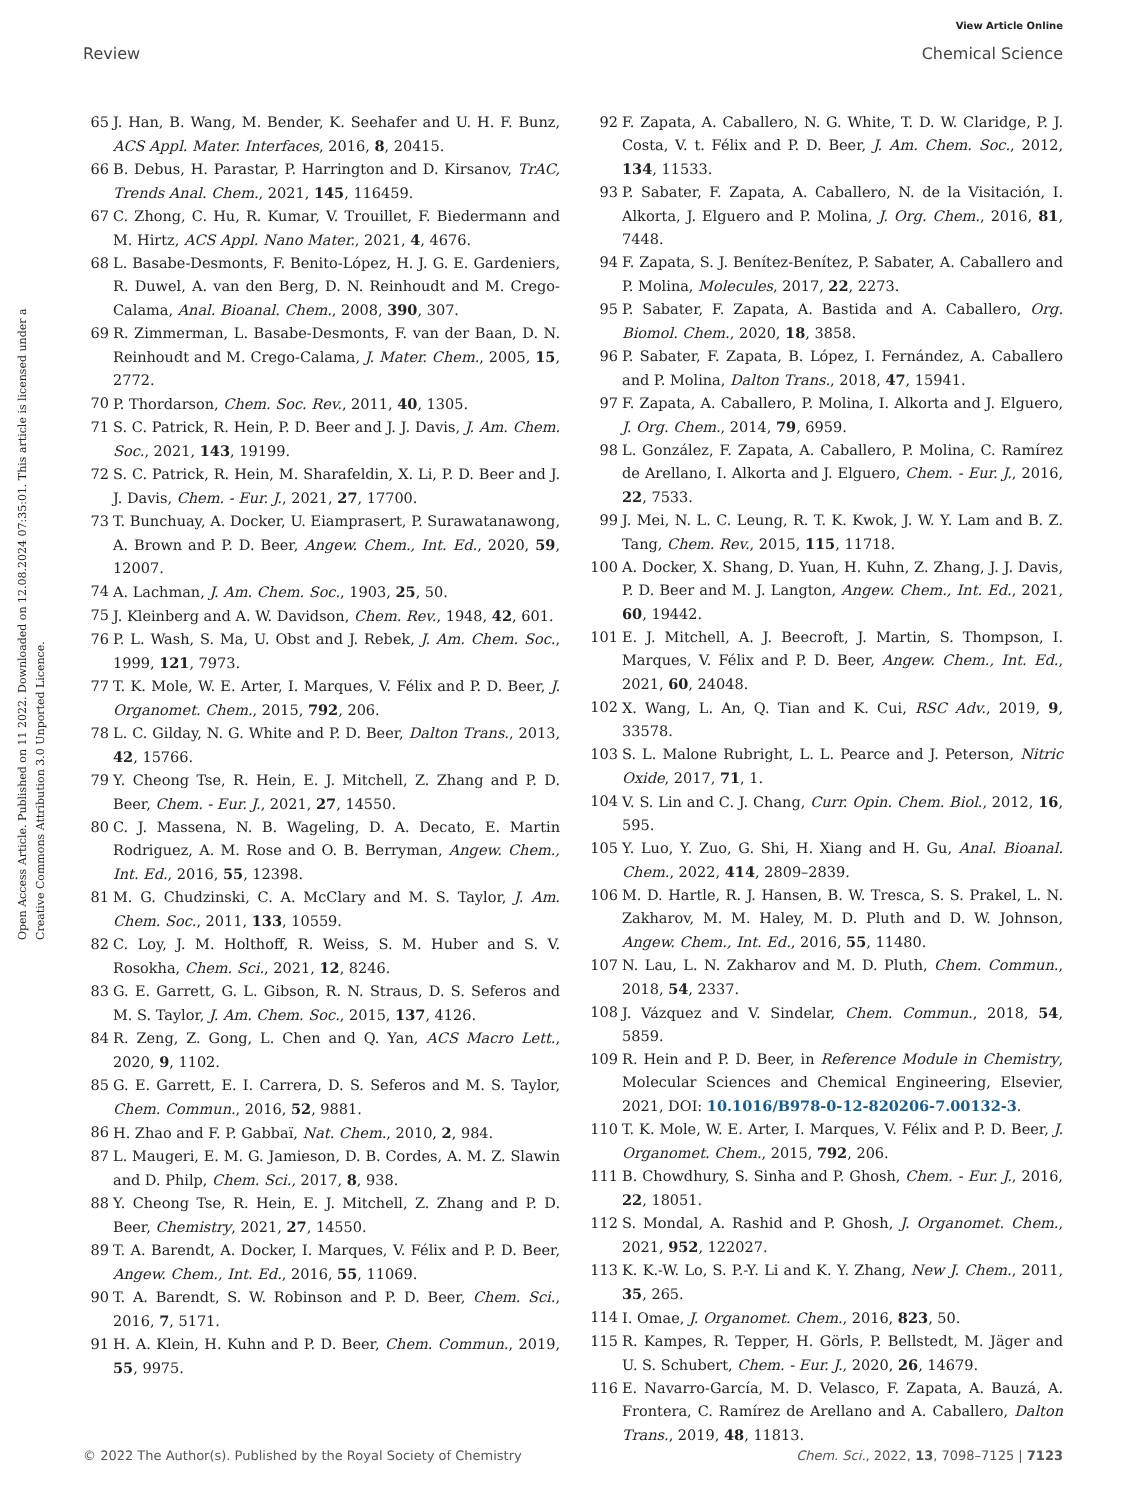View Article Online
Review Chemical Science
Open Access Article. Published on 11 2022. Downloaded on 12.08.2024 07:35:01. This article is licensed under a Creative Commons Attribution 3.0 Unported Licence.
65 J. Han, B. Wang, M. Bender, K. Seehafer and U. H. F. Bunz, ACS Appl. Mater. Interfaces, 2016, 8, 20415.
66 B. Debus, H. Parastar, P. Harrington and D. Kirsanov, TrAC, Trends Anal. Chem., 2021, 145, 116459.
67 C. Zhong, C. Hu, R. Kumar, V. Trouillet, F. Biedermann and M. Hirtz, ACS Appl. Nano Mater., 2021, 4, 4676.
68 L. Basabe-Desmonts, F. Benito-López, H. J. G. E. Gardeniers, R. Duwel, A. van den Berg, D. N. Reinhoudt and M. Crego-Calama, Anal. Bioanal. Chem., 2008, 390, 307.
69 R. Zimmerman, L. Basabe-Desmonts, F. van der Baan, D. N. Reinhoudt and M. Crego-Calama, J. Mater. Chem., 2005, 15, 2772.
70 P. Thordarson, Chem. Soc. Rev., 2011, 40, 1305.
71 S. C. Patrick, R. Hein, P. D. Beer and J. J. Davis, J. Am. Chem. Soc., 2021, 143, 19199.
72 S. C. Patrick, R. Hein, M. Sharafeldin, X. Li, P. D. Beer and J. J. Davis, Chem. - Eur. J., 2021, 27, 17700.
73 T. Bunchuay, A. Docker, U. Eiamprasert, P. Surawatanawong, A. Brown and P. D. Beer, Angew. Chem., Int. Ed., 2020, 59, 12007.
74 A. Lachman, J. Am. Chem. Soc., 1903, 25, 50.
75 J. Kleinberg and A. W. Davidson, Chem. Rev., 1948, 42, 601.
76 P. L. Wash, S. Ma, U. Obst and J. Rebek, J. Am. Chem. Soc., 1999, 121, 7973.
77 T. K. Mole, W. E. Arter, I. Marques, V. Félix and P. D. Beer, J. Organomet. Chem., 2015, 792, 206.
78 L. C. Gilday, N. G. White and P. D. Beer, Dalton Trans., 2013, 42, 15766.
79 Y. Cheong Tse, R. Hein, E. J. Mitchell, Z. Zhang and P. D. Beer, Chem. - Eur. J., 2021, 27, 14550.
80 C. J. Massena, N. B. Wageling, D. A. Decato, E. Martin Rodriguez, A. M. Rose and O. B. Berryman, Angew. Chem., Int. Ed., 2016, 55, 12398.
81 M. G. Chudzinski, C. A. McClary and M. S. Taylor, J. Am. Chem. Soc., 2011, 133, 10559.
82 C. Loy, J. M. Holthoff, R. Weiss, S. M. Huber and S. V. Rosokha, Chem. Sci., 2021, 12, 8246.
83 G. E. Garrett, G. L. Gibson, R. N. Straus, D. S. Seferos and M. S. Taylor, J. Am. Chem. Soc., 2015, 137, 4126.
84 R. Zeng, Z. Gong, L. Chen and Q. Yan, ACS Macro Lett., 2020, 9, 1102.
85 G. E. Garrett, E. I. Carrera, D. S. Seferos and M. S. Taylor, Chem. Commun., 2016, 52, 9881.
86 H. Zhao and F. P. Gabbaï, Nat. Chem., 2010, 2, 984.
87 L. Maugeri, E. M. G. Jamieson, D. B. Cordes, A. M. Z. Slawin and D. Philp, Chem. Sci., 2017, 8, 938.
88 Y. Cheong Tse, R. Hein, E. J. Mitchell, Z. Zhang and P. D. Beer, Chemistry, 2021, 27, 14550.
89 T. A. Barendt, A. Docker, I. Marques, V. Félix and P. D. Beer, Angew. Chem., Int. Ed., 2016, 55, 11069.
90 T. A. Barendt, S. W. Robinson and P. D. Beer, Chem. Sci., 2016, 7, 5171.
91 H. A. Klein, H. Kuhn and P. D. Beer, Chem. Commun., 2019, 55, 9975.
92 F. Zapata, A. Caballero, N. G. White, T. D. W. Claridge, P. J. Costa, V. t. Félix and P. D. Beer, J. Am. Chem. Soc., 2012, 134, 11533.
93 P. Sabater, F. Zapata, A. Caballero, N. de la Visitación, I. Alkorta, J. Elguero and P. Molina, J. Org. Chem., 2016, 81, 7448.
94 F. Zapata, S. J. Benítez-Benítez, P. Sabater, A. Caballero and P. Molina, Molecules, 2017, 22, 2273.
95 P. Sabater, F. Zapata, A. Bastida and A. Caballero, Org. Biomol. Chem., 2020, 18, 3858.
96 P. Sabater, F. Zapata, B. López, I. Fernández, A. Caballero and P. Molina, Dalton Trans., 2018, 47, 15941.
97 F. Zapata, A. Caballero, P. Molina, I. Alkorta and J. Elguero, J. Org. Chem., 2014, 79, 6959.
98 L. González, F. Zapata, A. Caballero, P. Molina, C. Ramírez de Arellano, I. Alkorta and J. Elguero, Chem. - Eur. J., 2016, 22, 7533.
99 J. Mei, N. L. C. Leung, R. T. K. Kwok, J. W. Y. Lam and B. Z. Tang, Chem. Rev., 2015, 115, 11718.
100 A. Docker, X. Shang, D. Yuan, H. Kuhn, Z. Zhang, J. J. Davis, P. D. Beer and M. J. Langton, Angew. Chem., Int. Ed., 2021, 60, 19442.
101 E. J. Mitchell, A. J. Beecroft, J. Martin, S. Thompson, I. Marques, V. Félix and P. D. Beer, Angew. Chem., Int. Ed., 2021, 60, 24048.
102 X. Wang, L. An, Q. Tian and K. Cui, RSC Adv., 2019, 9, 33578.
103 S. L. Malone Rubright, L. L. Pearce and J. Peterson, Nitric Oxide, 2017, 71, 1.
104 V. S. Lin and C. J. Chang, Curr. Opin. Chem. Biol., 2012, 16, 595.
105 Y. Luo, Y. Zuo, G. Shi, H. Xiang and H. Gu, Anal. Bioanal. Chem., 2022, 414, 2809–2839.
106 M. D. Hartle, R. J. Hansen, B. W. Tresca, S. S. Prakel, L. N. Zakharov, M. M. Haley, M. D. Pluth and D. W. Johnson, Angew. Chem., Int. Ed., 2016, 55, 11480.
107 N. Lau, L. N. Zakharov and M. D. Pluth, Chem. Commun., 2018, 54, 2337.
108 J. Vázquez and V. Sindelar, Chem. Commun., 2018, 54, 5859.
109 R. Hein and P. D. Beer, in Reference Module in Chemistry, Molecular Sciences and Chemical Engineering, Elsevier, 2021, DOI: 10.1016/B978-0-12-820206-7.00132-3.
110 T. K. Mole, W. E. Arter, I. Marques, V. Félix and P. D. Beer, J. Organomet. Chem., 2015, 792, 206.
111 B. Chowdhury, S. Sinha and P. Ghosh, Chem. - Eur. J., 2016, 22, 18051.
112 S. Mondal, A. Rashid and P. Ghosh, J. Organomet. Chem., 2021, 952, 122027.
113 K. K.-W. Lo, S. P.-Y. Li and K. Y. Zhang, New J. Chem., 2011, 35, 265.
114 I. Omae, J. Organomet. Chem., 2016, 823, 50.
115 R. Kampes, R. Tepper, H. Görls, P. Bellstedt, M. Jäger and U. S. Schubert, Chem. - Eur. J., 2020, 26, 14679.
116 E. Navarro-García, M. D. Velasco, F. Zapata, A. Bauzá, A. Frontera, C. Ramírez de Arellano and A. Caballero, Dalton Trans., 2019, 48, 11813.
© 2022 The Author(s). Published by the Royal Society of Chemistry Chem. Sci., 2022, 13, 7098–7125 | 7123